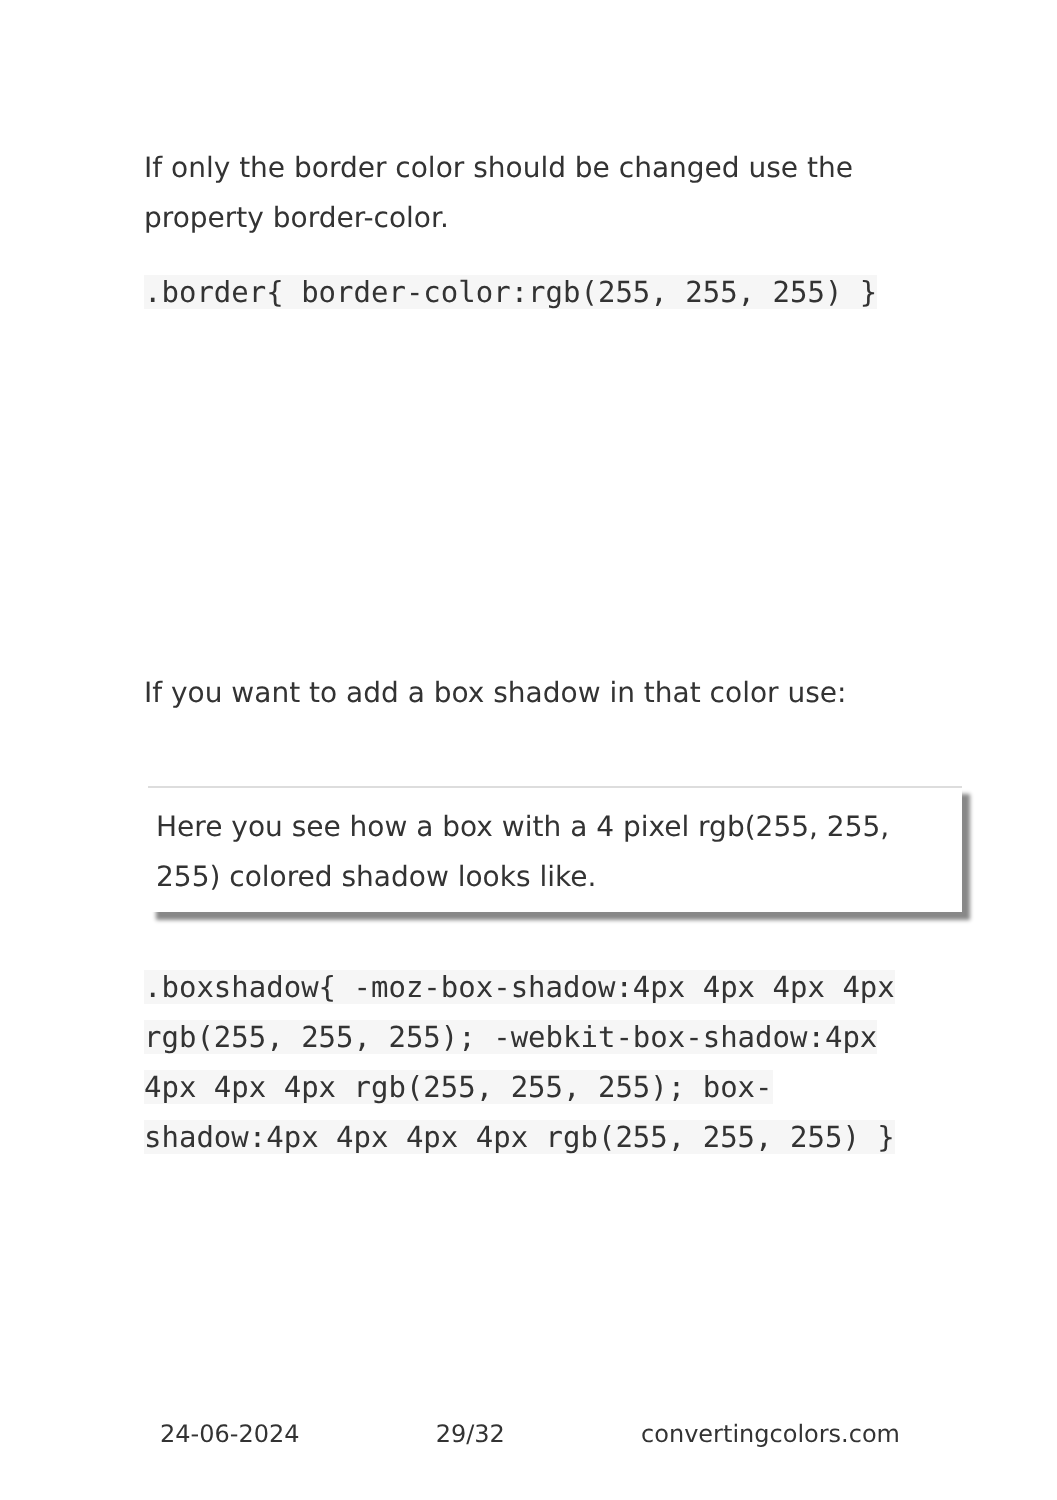If only the border color should be changed use the property border-color.
.border{ border-color:rgb(255, 255, 255) }
If you want to add a box shadow in that color use:
Here you see how a box with a 4 pixel rgb(255, 255, 255) colored shadow looks like.
.boxshadow{ -moz-box-shadow:4px 4px 4px 4px rgb(255, 255, 255); -webkit-box-shadow:4px 4px 4px 4px rgb(255, 255, 255); box-shadow:4px 4px 4px 4px rgb(255, 255, 255) }
24-06-2024 29/32 convertingcolors.com